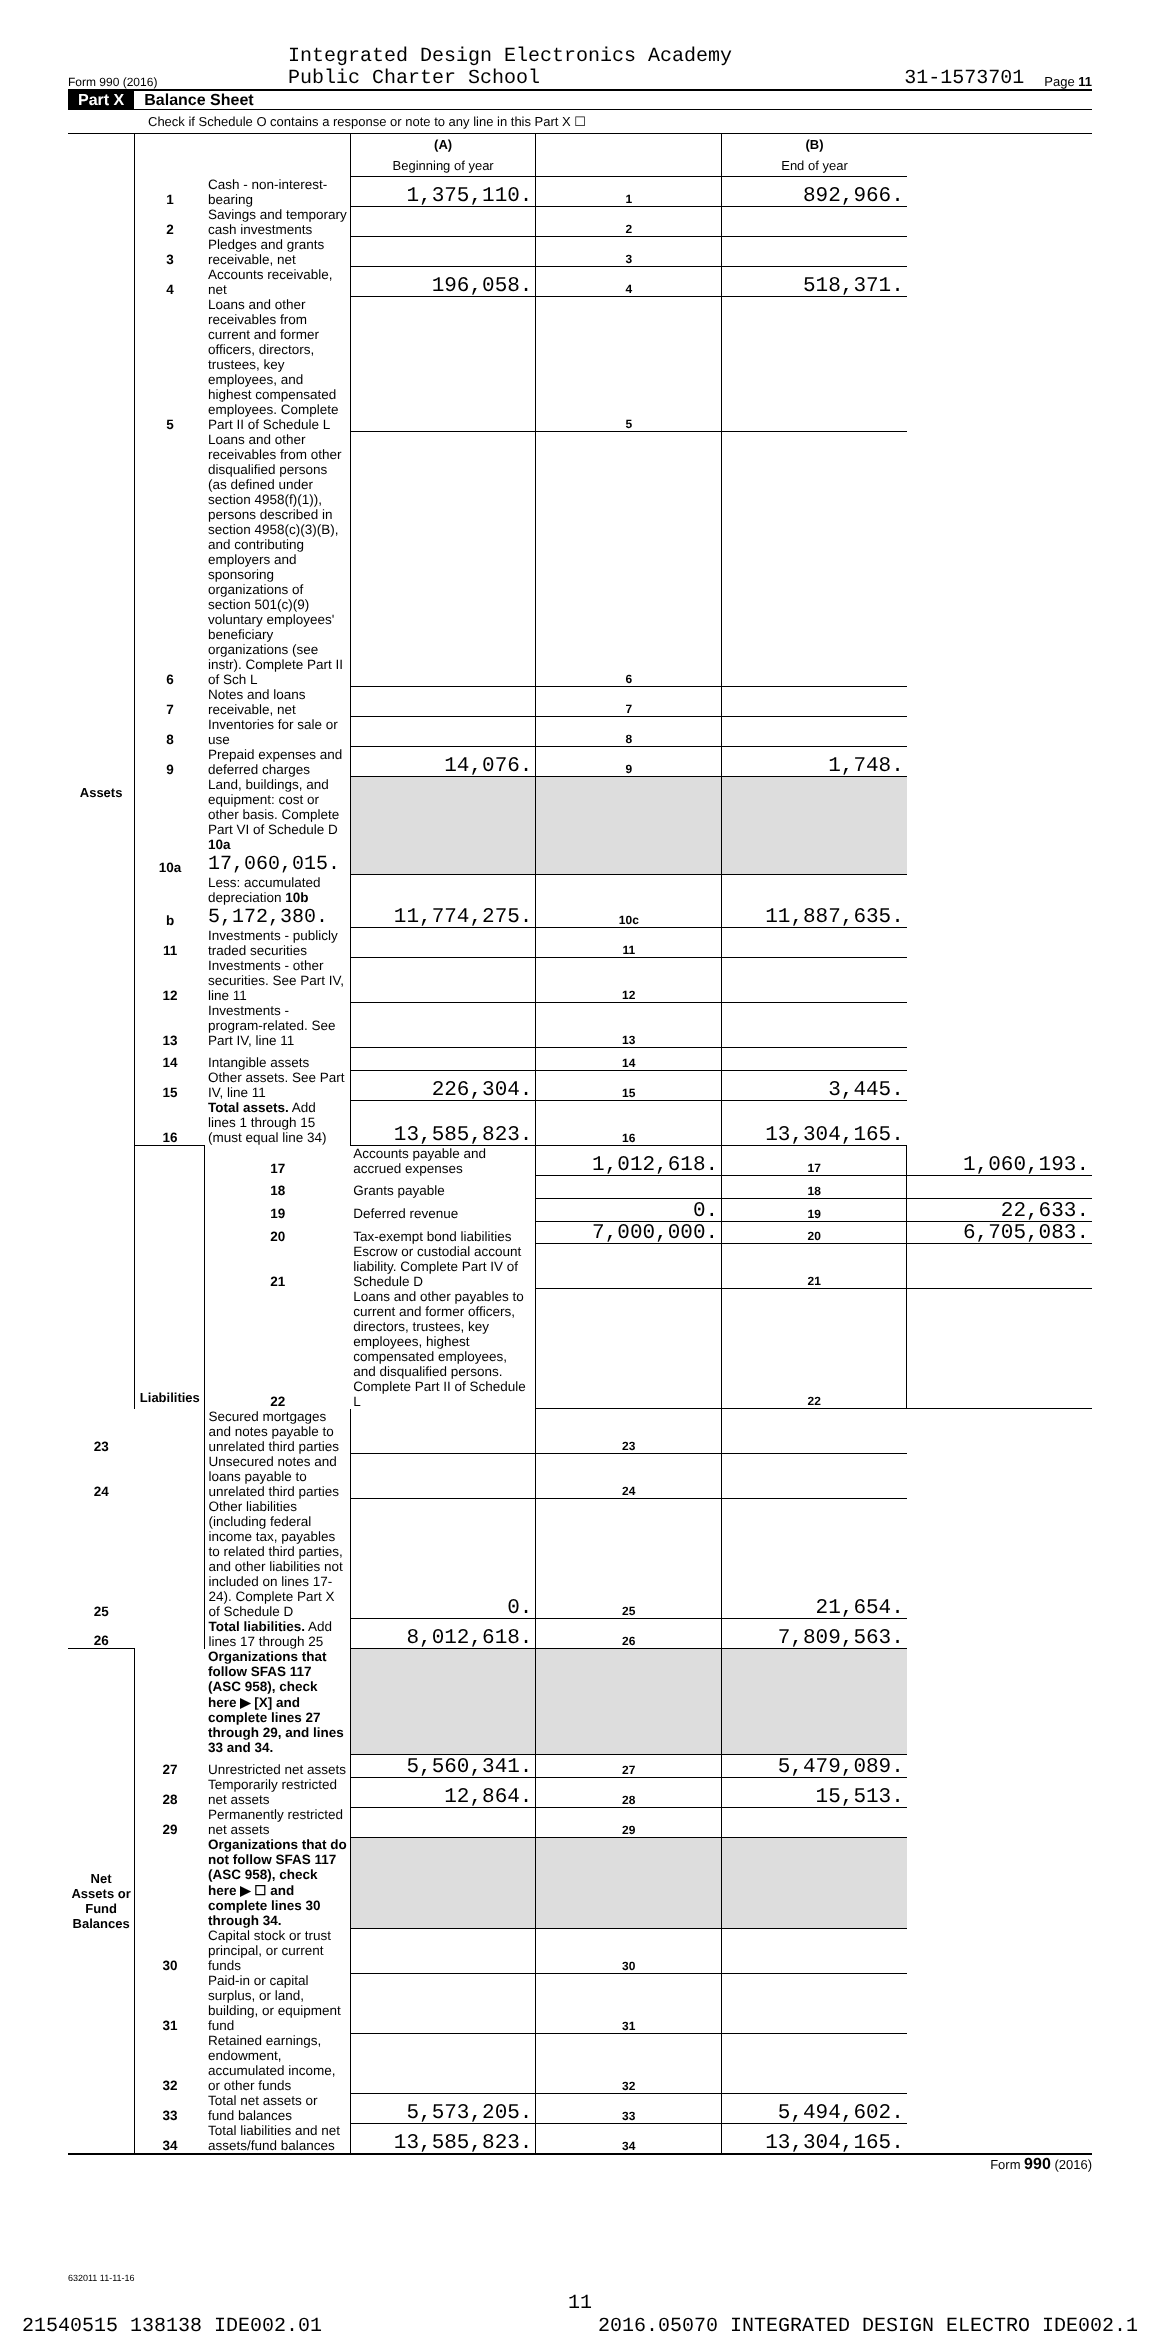Form 990 (2016)
Integrated Design Electronics Academy
Public Charter School
31-1573701
Page 11
Part X Balance Sheet
Check if Schedule O contains a response or note to any line in this Part X ☐
| | | | (A) Beginning of year | | (B) End of year | |
| Assets | 1 | Cash - non-interest-bearing | 1,375,110. | 1 | 892,966. | |
| | 2 | Savings and temporary cash investments | | 2 | | |
| | 3 | Pledges and grants receivable, net | | 3 | | |
| | 4 | Accounts receivable, net | 196,058. | 4 | 518,371. | |
| | 5 | Loans and other receivables from current and former officers, directors, trustees, key employees, and highest compensated employees. Complete Part II of Schedule L | | 5 | | |
| | 6 | Loans and other receivables from other disqualified persons (as defined under section 4958(f)(1)), persons described in section 4958(c)(3)(B), and contributing employers and sponsoring organizations of section 501(c)(9) voluntary employees' beneficiary organizations (see instr). Complete Part II of Sch L | | 6 | | |
| | 7 | Notes and loans receivable, net | | 7 | | |
| | 8 | Inventories for sale or use | | 8 | | |
| | 9 | Prepaid expenses and deferred charges | 14,076. | 9 | 1,748. | |
| | 10a | Land, buildings, and equipment: cost or other basis. Complete Part VI of Schedule D 10a 17,060,015. | | | | |
| | b | Less: accumulated depreciation 10b 5,172,380. | 11,774,275. | 10c | 11,887,635. | |
| | 11 | Investments - publicly traded securities | | 11 | | |
| | 12 | Investments - other securities. See Part IV, line 11 | | 12 | | |
| | 13 | Investments - program-related. See Part IV, line 11 | | 13 | | |
| | 14 | Intangible assets | | 14 | | |
| | 15 | Other assets. See Part IV, line 11 | 226,304. | 15 | 3,445. | |
| | 16 | Total assets. Add lines 1 through 15 (must equal line 34) | 13,585,823. | 16 | 13,304,165. | |
| | Liabilities | 17 | Accounts payable and accrued expenses | 1,012,618. | 17 | 1,060,193. |
| | | 18 | Grants payable | | 18 | |
| | | 19 | Deferred revenue | 0. | 19 | 22,633. |
| | | 20 | Tax-exempt bond liabilities | 7,000,000. | 20 | 6,705,083. |
| | | 21 | Escrow or custodial account liability. Complete Part IV of Schedule D | | 21 | |
| | | 22 | Loans and other payables to current and former officers, directors, trustees, key employees, highest compensated employees, and disqualified persons. Complete Part II of Schedule L | | 22 | |
| 23 | | Secured mortgages and notes payable to unrelated third parties | | 23 | | |
| 24 | | Unsecured notes and loans payable to unrelated third parties | | 24 | | |
| 25 | | Other liabilities (including federal income tax, payables to related third parties, and other liabilities not included on lines 17-24). Complete Part X of Schedule D | 0. | 25 | 21,654. | |
| 26 | | Total liabilities. Add lines 17 through 25 | 8,012,618. | 26 | 7,809,563. | |
| Net Assets or Fund Balances | | Organizations that follow SFAS 117 (ASC 958), check here ▶ [X] and complete lines 27 through 29, and lines 33 and 34. | | | | |
| | 27 | Unrestricted net assets | 5,560,341. | 27 | 5,479,089. | |
| | 28 | Temporarily restricted net assets | 12,864. | 28 | 15,513. | |
| | 29 | Permanently restricted net assets | | 29 | | |
| | | Organizations that do not follow SFAS 117 (ASC 958), check here ▶ ☐ and complete lines 30 through 34. | | | | |
| | 30 | Capital stock or trust principal, or current funds | | 30 | | |
| | 31 | Paid-in or capital surplus, or land, building, or equipment fund | | 31 | | |
| | 32 | Retained earnings, endowment, accumulated income, or other funds | | 32 | | |
| | 33 | Total net assets or fund balances | 5,573,205. | 33 | 5,494,602. | |
| | 34 | Total liabilities and net assets/fund balances | 13,585,823. | 34 | 13,304,165. | |
Form 990 (2016)
632011 11-11-16
11
21540515 138138 IDE002.01 2016.05070 INTEGRATED DESIGN ELECTRO IDE002.1